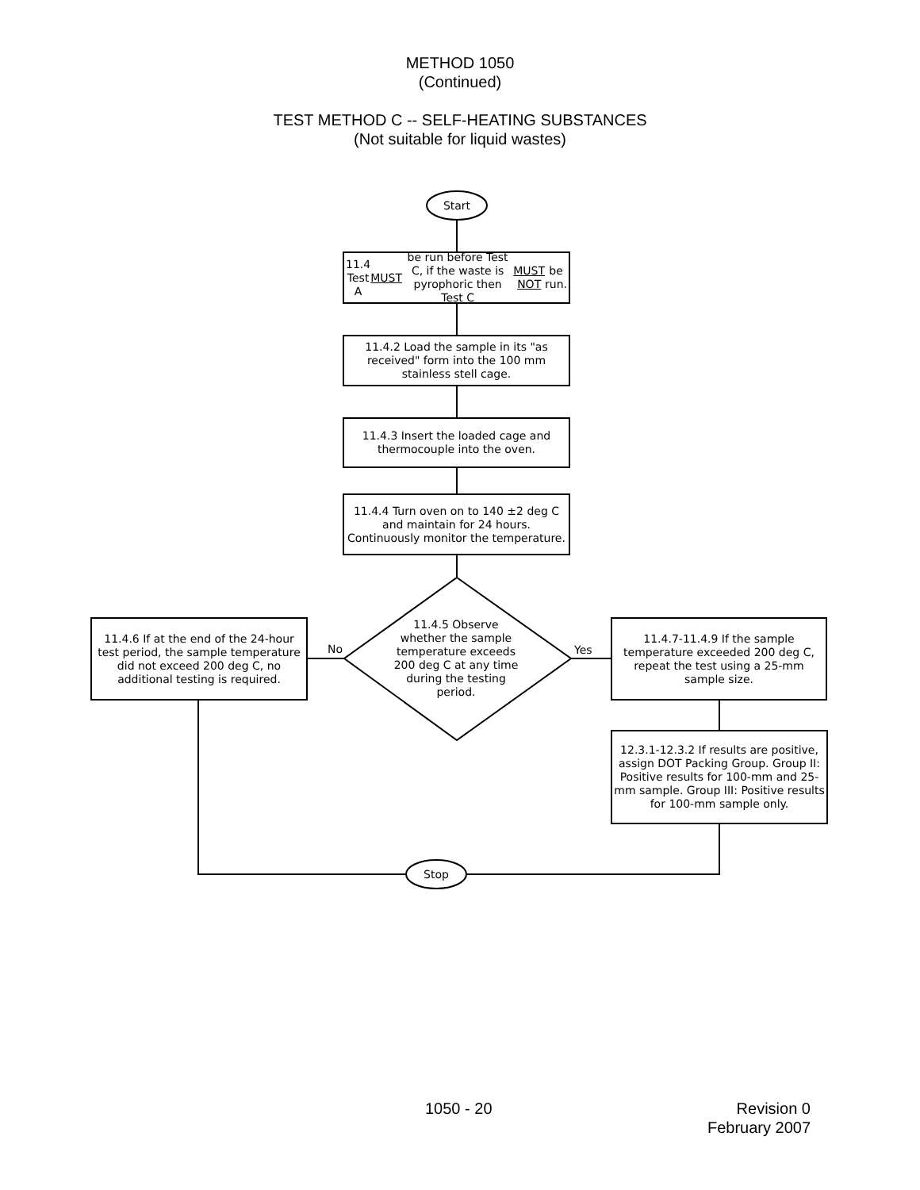METHOD 1050
(Continued)
TEST METHOD C -- SELF-HEATING SUBSTANCES
(Not suitable for liquid wastes)
Start
11.4 Test A MUST be run before Test C, if the waste is pyrophoric then Test C MUST NOT be run.
11.4.2 Load the sample in its "as received" form into the 100 mm stainless stell cage.
11.4.3 Insert the loaded cage and thermocouple into the oven.
11.4.4 Turn oven on to 140 ±2 deg C and maintain for 24 hours. Continuously monitor the temperature.
11.4.5 Observe whether the sample temperature exceeds 200 deg C at any time during the testing period.
11.4.6 If at the end of the 24-hour test period, the sample temperature did not exceed 200 deg C, no additional testing is required.
No Yes
11.4.7-11.4.9 If the sample temperature exceeded 200 deg C, repeat the test using a 25-mm sample size.
12.3.1-12.3.2 If results are positive, assign DOT Packing Group. Group II: Positive results for 100-mm and 25-mm sample. Group III: Positive results for 100-mm sample only.
Stop
1050 - 20
Revision 0
February 2007